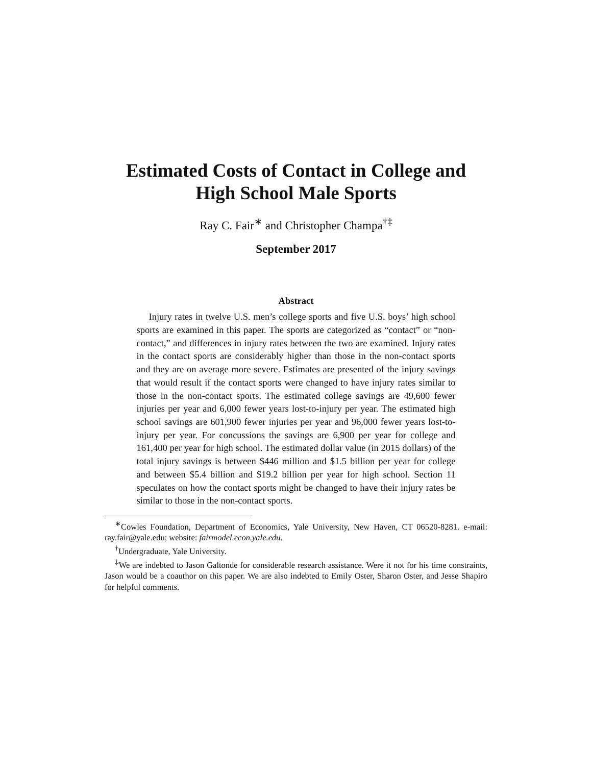Estimated Costs of Contact in College and
High School Male Sports
Ray C. Fair<sup>∗</sup> and Christopher Champa<sup>†‡</sup>
September 2017
Abstract
Injury rates in twelve U.S. men’s college sports and five U.S. boys’ high school sports are examined in this paper. The sports are categorized as “contact” or “non-contact,” and differences in injury rates between the two are examined. Injury rates in the contact sports are considerably higher than those in the non-contact sports and they are on average more severe. Estimates are presented of the injury savings that would result if the contact sports were changed to have injury rates similar to those in the non-contact sports. The estimated college savings are 49,600 fewer injuries per year and 6,000 fewer years lost-to-injury per year. The estimated high school savings are 601,900 fewer injuries per year and 96,000 fewer years lost-to-injury per year. For concussions the savings are 6,900 per year for college and 161,400 per year for high school. The estimated dollar value (in 2015 dollars) of the total injury savings is between $446 million and $1.5 billion per year for college and between $5.4 billion and $19.2 billion per year for high school. Section 11 speculates on how the contact sports might be changed to have their injury rates be similar to those in the non-contact sports.
<sup>∗</sup>Cowles Foundation, Department of Economics, Yale University, New Haven, CT 06520-8281. e-mail: ray.fair@yale.edu; website: fairmodel.econ.yale.edu.
<sup>†</sup> Undergraduate, Yale University.
<sup>‡</sup> We are indebted to Jason Galtonde for considerable research assistance. Were it not for his time constraints, Jason would be a coauthor on this paper. We are also indebted to Emily Oster, Sharon Oster, and Jesse Shapiro for helpful comments.